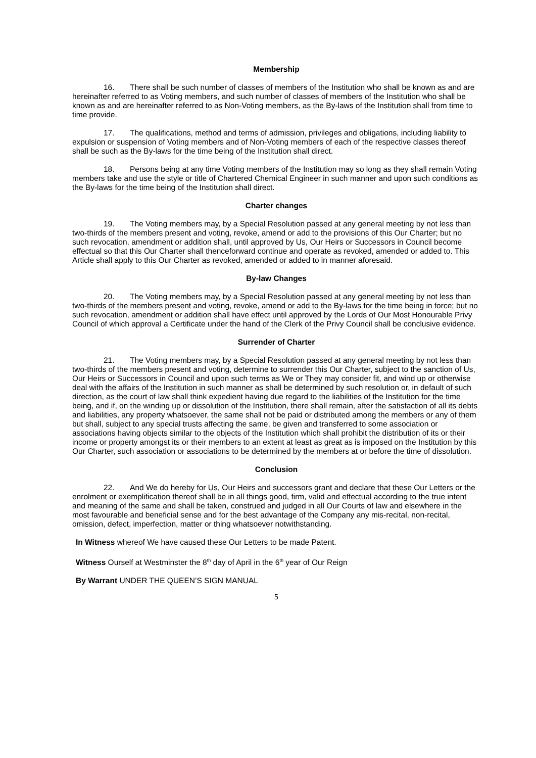Membership
16. There shall be such number of classes of members of the Institution who shall be known as and are hereinafter referred to as Voting members, and such number of classes of members of the Institution who shall be known as and are hereinafter referred to as Non-Voting members, as the By-laws of the Institution shall from time to time provide.
17. The qualifications, method and terms of admission, privileges and obligations, including liability to expulsion or suspension of Voting members and of Non-Voting members of each of the respective classes thereof shall be such as the By-laws for the time being of the Institution shall direct.
18. Persons being at any time Voting members of the Institution may so long as they shall remain Voting members take and use the style or title of Chartered Chemical Engineer in such manner and upon such conditions as the By-laws for the time being of the Institution shall direct.
Charter changes
19. The Voting members may, by a Special Resolution passed at any general meeting by not less than two-thirds of the members present and voting, revoke, amend or add to the provisions of this Our Charter; but no such revocation, amendment or addition shall, until approved by Us, Our Heirs or Successors in Council become effectual so that this Our Charter shall thenceforward continue and operate as revoked, amended or added to. This Article shall apply to this Our Charter as revoked, amended or added to in manner aforesaid.
By-law Changes
20. The Voting members may, by a Special Resolution passed at any general meeting by not less than two-thirds of the members present and voting, revoke, amend or add to the By-laws for the time being in force; but no such revocation, amendment or addition shall have effect until approved by the Lords of Our Most Honourable Privy Council of which approval a Certificate under the hand of the Clerk of the Privy Council shall be conclusive evidence.
Surrender of Charter
21. The Voting members may, by a Special Resolution passed at any general meeting by not less than two-thirds of the members present and voting, determine to surrender this Our Charter, subject to the sanction of Us, Our Heirs or Successors in Council and upon such terms as We or They may consider fit, and wind up or otherwise deal with the affairs of the Institution in such manner as shall be determined by such resolution or, in default of such direction, as the court of law shall think expedient having due regard to the liabilities of the Institution for the time being, and if, on the winding up or dissolution of the Institution, there shall remain, after the satisfaction of all its debts and liabilities, any property whatsoever, the same shall not be paid or distributed among the members or any of them but shall, subject to any special trusts affecting the same, be given and transferred to some association or associations having objects similar to the objects of the Institution which shall prohibit the distribution of its or their income or property amongst its or their members to an extent at least as great as is imposed on the Institution by this Our Charter, such association or associations to be determined by the members at or before the time of dissolution.
Conclusion
22. And We do hereby for Us, Our Heirs and successors grant and declare that these Our Letters or the enrolment or exemplification thereof shall be in all things good, firm, valid and effectual according to the true intent and meaning of the same and shall be taken, construed and judged in all Our Courts of law and elsewhere in the most favourable and beneficial sense and for the best advantage of the Company any mis-recital, non-recital, omission, defect, imperfection, matter or thing whatsoever notwithstanding.
In Witness whereof We have caused these Our Letters to be made Patent.
Witness Ourself at Westminster the 8<sup>th</sup> day of April in the 6<sup>th</sup> year of Our Reign
By Warrant UNDER THE QUEEN’S SIGN MANUAL
5